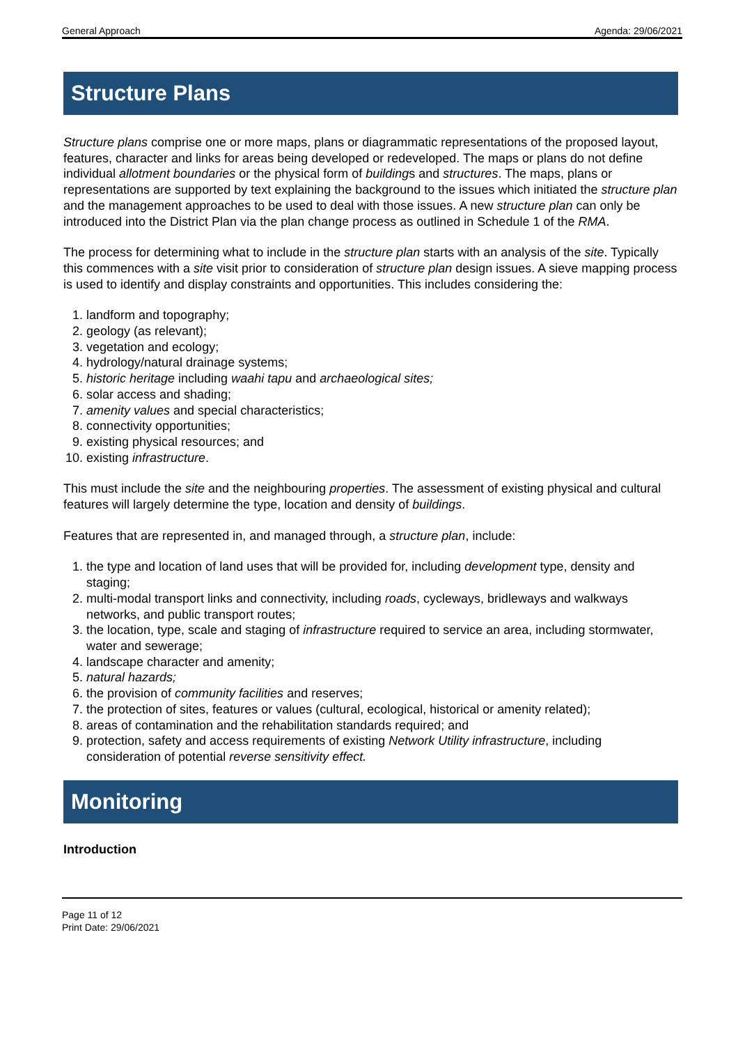General Approach Agenda: 29/06/2021
Structure Plans
Structure plans comprise one or more maps, plans or diagrammatic representations of the proposed layout, features, character and links for areas being developed or redeveloped. The maps or plans do not define individual allotment boundaries or the physical form of buildings and structures. The maps, plans or representations are supported by text explaining the background to the issues which initiated the structure plan and the management approaches to be used to deal with those issues. A new structure plan can only be introduced into the District Plan via the plan change process as outlined in Schedule 1 of the RMA.
The process for determining what to include in the structure plan starts with an analysis of the site. Typically this commences with a site visit prior to consideration of structure plan design issues. A sieve mapping process is used to identify and display constraints and opportunities. This includes considering the:
1. landform and topography;
2. geology (as relevant);
3. vegetation and ecology;
4. hydrology/natural drainage systems;
5. historic heritage including waahi tapu and archaeological sites;
6. solar access and shading;
7. amenity values and special characteristics;
8. connectivity opportunities;
9. existing physical resources; and
10. existing infrastructure.
This must include the site and the neighbouring properties. The assessment of existing physical and cultural features will largely determine the type, location and density of buildings.
Features that are represented in, and managed through, a structure plan, include:
1. the type and location of land uses that will be provided for, including development type, density and staging;
2. multi-modal transport links and connectivity, including roads, cycleways, bridleways and walkways networks, and public transport routes;
3. the location, type, scale and staging of infrastructure required to service an area, including stormwater, water and sewerage;
4. landscape character and amenity;
5. natural hazards;
6. the provision of community facilities and reserves;
7. the protection of sites, features or values (cultural, ecological, historical or amenity related);
8. areas of contamination and the rehabilitation standards required; and
9. protection, safety and access requirements of existing Network Utility infrastructure, including consideration of potential reverse sensitivity effect.
Monitoring
Introduction
Page 11 of 12
Print Date: 29/06/2021